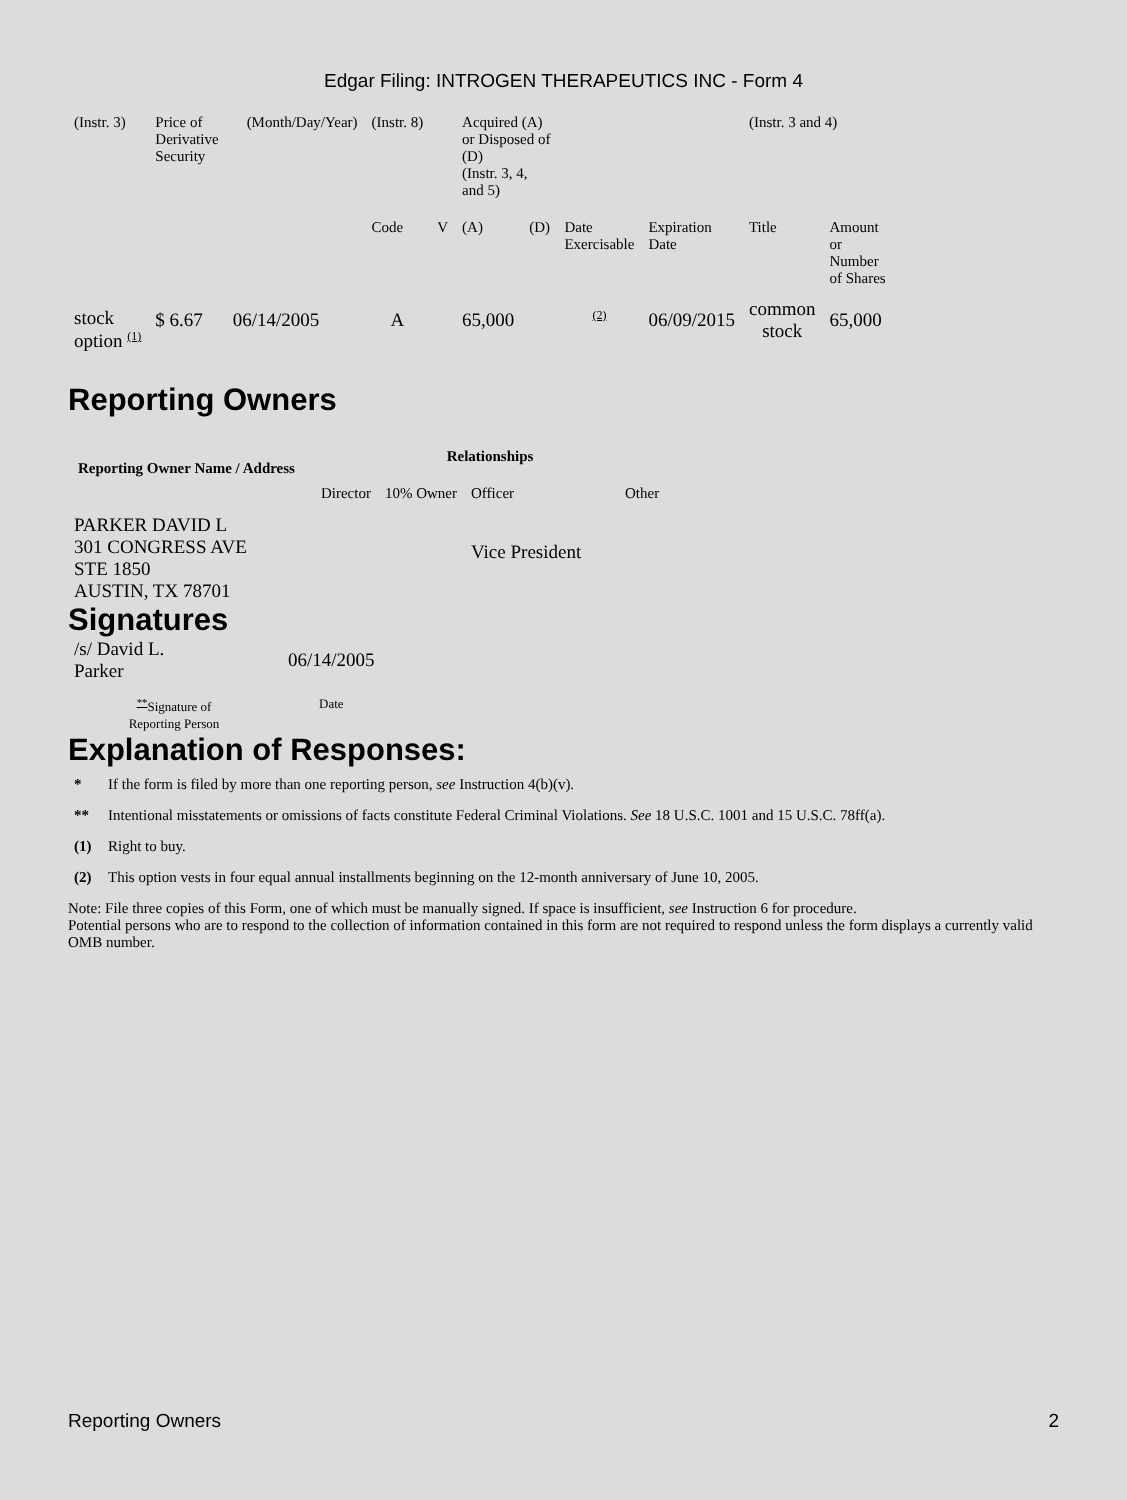Edgar Filing: INTROGEN THERAPEUTICS INC - Form 4
| (Instr. 3) | Price of Derivative Security | | (Month/Day/Year) | (Instr. 8) | | Acquired (A) or Disposed of (D) (Instr. 3, 4, and 5) | | | | (Instr. 3 and 4) | |
| | | | | Code | V | (A) | (D) | Date Exercisable | Expiration Date | Title | Amount or Number of Shares |
| stock option <sup>(1)</sup> | $ 6.67 | 06/14/2005 | | A | | 65,000 | | <sup>(2)</sup> | 06/09/2015 | common stock | 65,000 |
Reporting Owners
| Reporting Owner Name / Address | Relationships | | | |
| --- | --- | --- | --- | --- |
| | Director | 10% Owner | Officer | Other |
| PARKER DAVID L 301 CONGRESS AVE STE 1850 AUSTIN, TX 78701 | | | Vice President | |
Signatures
| /s/ David L. Parker | 06/14/2005 |
| <sup>**</sup> Signature of Reporting Person | Date |
Explanation of Responses:
* If the form is filed by more than one reporting person, see Instruction 4(b)(v).
** Intentional misstatements or omissions of facts constitute Federal Criminal Violations. See 18 U.S.C. 1001 and 15 U.S.C. 78ff(a).
(1) Right to buy.
(2) This option vests in four equal annual installments beginning on the 12-month anniversary of June 10, 2005.
Note: File three copies of this Form, one of which must be manually signed. If space is insufficient, see Instruction 6 for procedure.
Potential persons who are to respond to the collection of information contained in this form are not required to respond unless the form displays a currently valid OMB number.
Reporting Owners 2